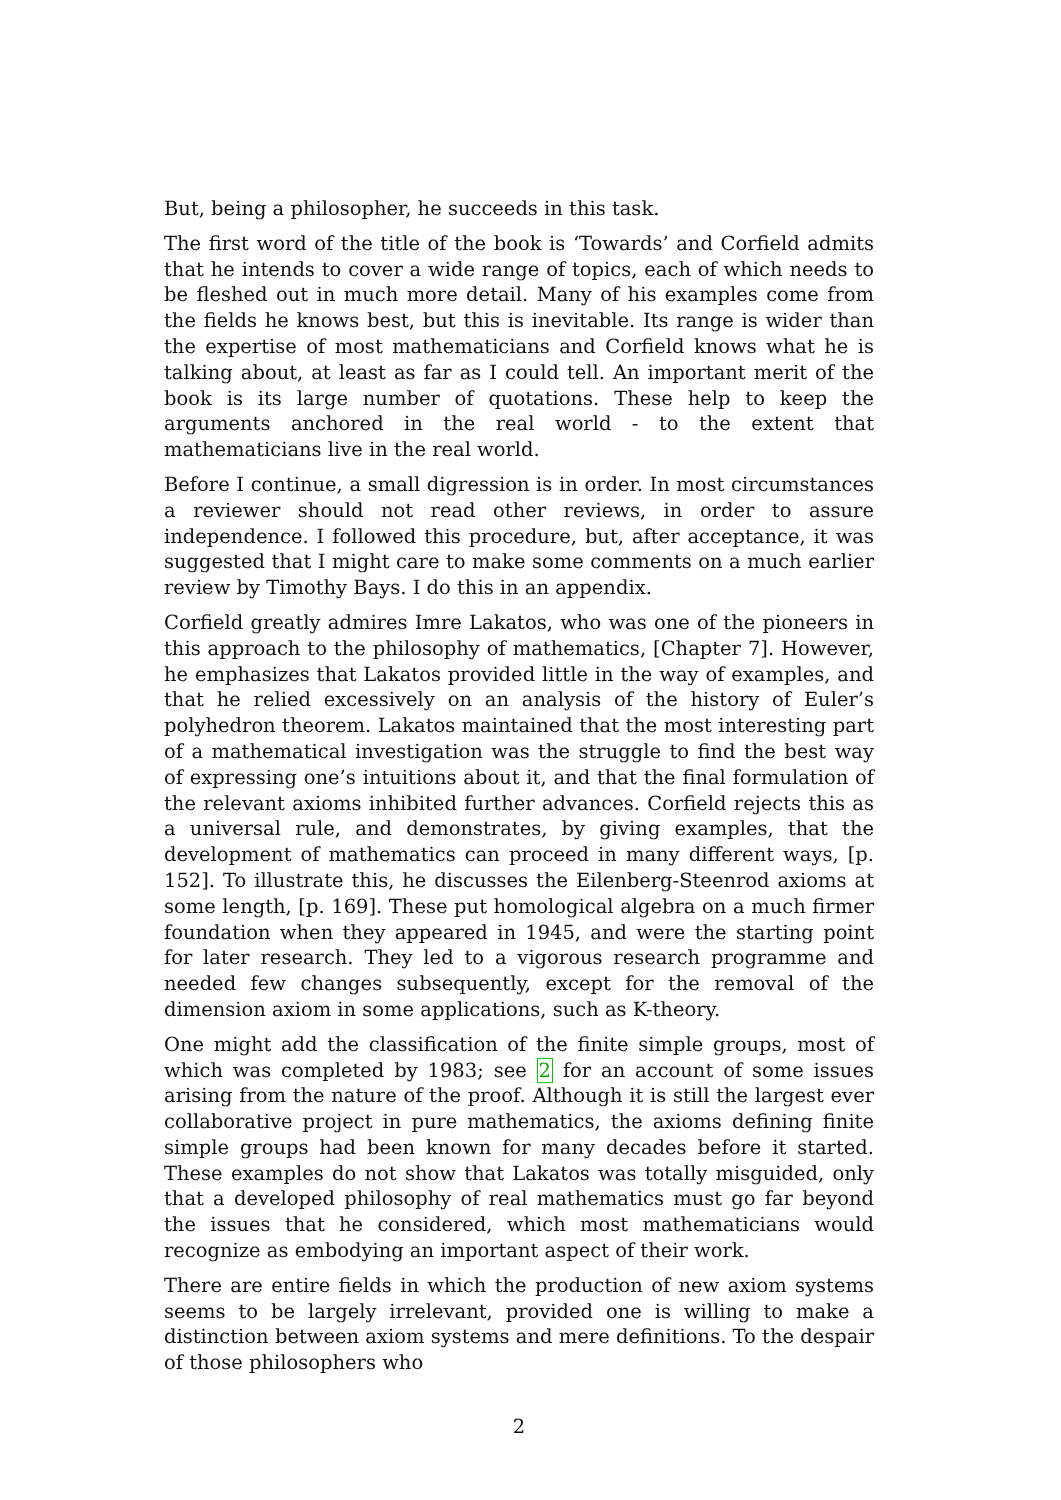But, being a philosopher, he succeeds in this task.
The first word of the title of the book is ‘Towards’ and Corfield admits that he intends to cover a wide range of topics, each of which needs to be fleshed out in much more detail. Many of his examples come from the fields he knows best, but this is inevitable. Its range is wider than the expertise of most mathematicians and Corfield knows what he is talking about, at least as far as I could tell. An important merit of the book is its large number of quotations. These help to keep the arguments anchored in the real world - to the extent that mathematicians live in the real world.
Before I continue, a small digression is in order. In most circumstances a reviewer should not read other reviews, in order to assure independence. I followed this procedure, but, after acceptance, it was suggested that I might care to make some comments on a much earlier review by Timothy Bays. I do this in an appendix.
Corfield greatly admires Imre Lakatos, who was one of the pioneers in this approach to the philosophy of mathematics, [Chapter 7]. However, he emphasizes that Lakatos provided little in the way of examples, and that he relied excessively on an analysis of the history of Euler’s polyhedron theorem. Lakatos maintained that the most interesting part of a mathematical investigation was the struggle to find the best way of expressing one’s intuitions about it, and that the final formulation of the relevant axioms inhibited further advances. Corfield rejects this as a universal rule, and demonstrates, by giving examples, that the development of mathematics can proceed in many different ways, [p. 152]. To illustrate this, he discusses the Eilenberg-Steenrod axioms at some length, [p. 169]. These put homological algebra on a much firmer foundation when they appeared in 1945, and were the starting point for later research. They led to a vigorous research programme and needed few changes subsequently, except for the removal of the dimension axiom in some applications, such as K-theory.
One might add the classification of the finite simple groups, most of which was completed by 1983; see 2 for an account of some issues arising from the nature of the proof. Although it is still the largest ever collaborative project in pure mathematics, the axioms defining finite simple groups had been known for many decades before it started. These examples do not show that Lakatos was totally misguided, only that a developed philosophy of real mathematics must go far beyond the issues that he considered, which most mathematicians would recognize as embodying an important aspect of their work.
There are entire fields in which the production of new axiom systems seems to be largely irrelevant, provided one is willing to make a distinction between axiom systems and mere definitions. To the despair of those philosophers who
2